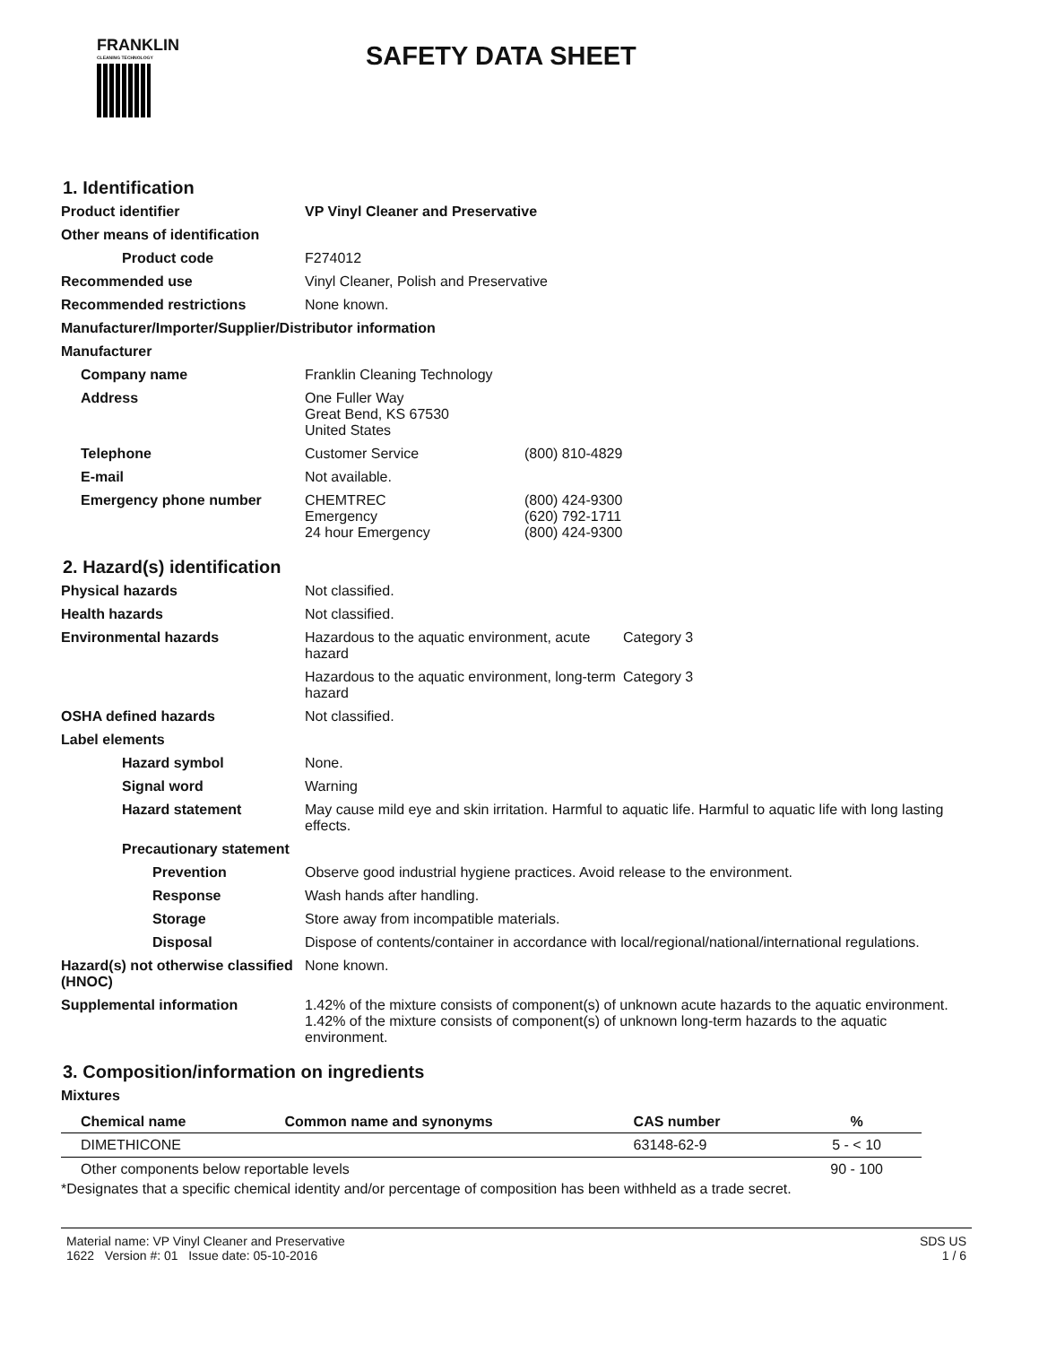FRANKLIN
CLEANING TECHNOLOGY
SAFETY DATA SHEET
1. Identification
Product identifier VP Vinyl Cleaner and Preservative
Other means of identification
Product code F274012
Recommended use Vinyl Cleaner, Polish and Preservative
Recommended restrictions None known.
Manufacturer/Importer/Supplier/Distributor information
Manufacturer
Company name Franklin Cleaning Technology
Address One Fuller Way
Great Bend, KS 67530
United States
Telephone Customer Service (800) 810-4829
E-mail Not available.
Emergency phone number CHEMTREC (800) 424-9300
Emergency (620) 792-1711
24 hour Emergency (800) 424-9300
2. Hazard(s) identification
Physical hazards Not classified.
Health hazards Not classified.
Environmental hazards Hazardous to the aquatic environment, acute hazard Category 3
Hazardous to the aquatic environment, long-term hazard Category 3
OSHA defined hazards Not classified.
Label elements
Hazard symbol None.
Signal word Warning
Hazard statement May cause mild eye and skin irritation. Harmful to aquatic life. Harmful to aquatic life with long lasting effects.
Precautionary statement
Prevention Observe good industrial hygiene practices. Avoid release to the environment.
Response Wash hands after handling.
Storage Store away from incompatible materials.
Disposal Dispose of contents/container in accordance with local/regional/national/international regulations.
Hazard(s) not otherwise classified (HNOC)
None known.
Supplemental information 1.42% of the mixture consists of component(s) of unknown acute hazards to the aquatic environment. 1.42% of the mixture consists of component(s) of unknown long-term hazards to the aquatic environment.
3. Composition/information on ingredients
Mixtures
| Chemical name | Common name and synonyms | CAS number | % |
| --- | --- | --- | --- |
| DIMETHICONE | | 63148-62-9 | 5 - < 10 |
| Other components below reportable levels | | | 90 - 100 |
*Designates that a specific chemical identity and/or percentage of composition has been withheld as a trade secret.
Material name: VP Vinyl Cleaner and Preservative
1622 Version #: 01 Issue date: 05-10-2016
SDS US
1 / 6